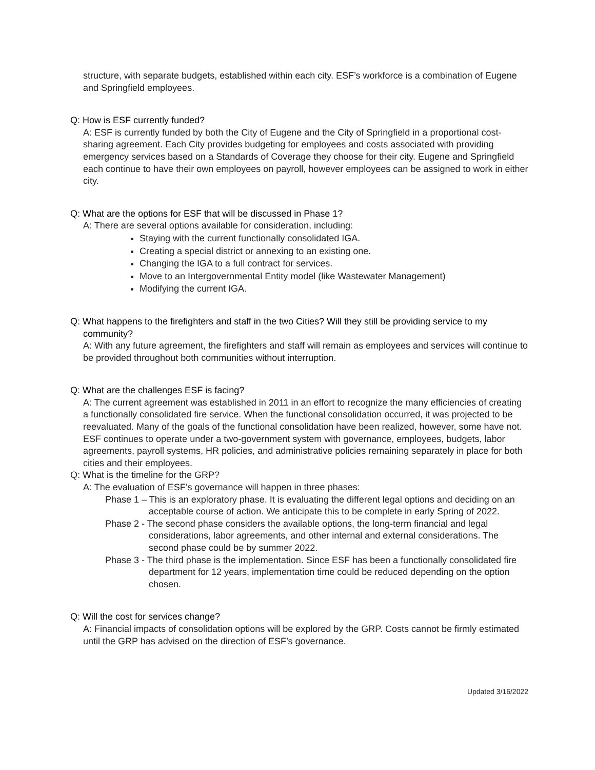structure, with separate budgets, established within each city. ESF’s workforce is a combination of Eugene and Springfield employees.
Q: How is ESF currently funded?
A: ESF is currently funded by both the City of Eugene and the City of Springfield in a proportional cost-sharing agreement. Each City provides budgeting for employees and costs associated with providing emergency services based on a Standards of Coverage they choose for their city. Eugene and Springfield each continue to have their own employees on payroll, however employees can be assigned to work in either city.
Q: What are the options for ESF that will be discussed in Phase 1?
A: There are several options available for consideration, including:
Staying with the current functionally consolidated IGA.
Creating a special district or annexing to an existing one.
Changing the IGA to a full contract for services.
Move to an Intergovernmental Entity model (like Wastewater Management)
Modifying the current IGA.
Q: What happens to the firefighters and staff in the two Cities? Will they still be providing service to my community?
A: With any future agreement, the firefighters and staff will remain as employees and services will continue to be provided throughout both communities without interruption.
Q: What are the challenges ESF is facing?
A: The current agreement was established in 2011 in an effort to recognize the many efficiencies of creating a functionally consolidated fire service. When the functional consolidation occurred, it was projected to be reevaluated. Many of the goals of the functional consolidation have been realized, however, some have not. ESF continues to operate under a two-government system with governance, employees, budgets, labor agreements, payroll systems, HR policies, and administrative policies remaining separately in place for both cities and their employees.
Q: What is the timeline for the GRP?
A: The evaluation of ESF’s governance will happen in three phases:
Phase 1 – This is an exploratory phase. It is evaluating the different legal options and deciding on an acceptable course of action. We anticipate this to be complete in early Spring of 2022.
Phase 2 - The second phase considers the available options, the long-term financial and legal considerations, labor agreements, and other internal and external considerations. The second phase could be by summer 2022.
Phase 3 - The third phase is the implementation. Since ESF has been a functionally consolidated fire department for 12 years, implementation time could be reduced depending on the option chosen.
Q: Will the cost for services change?
A: Financial impacts of consolidation options will be explored by the GRP. Costs cannot be firmly estimated until the GRP has advised on the direction of ESF’s governance.
Updated 3/16/2022